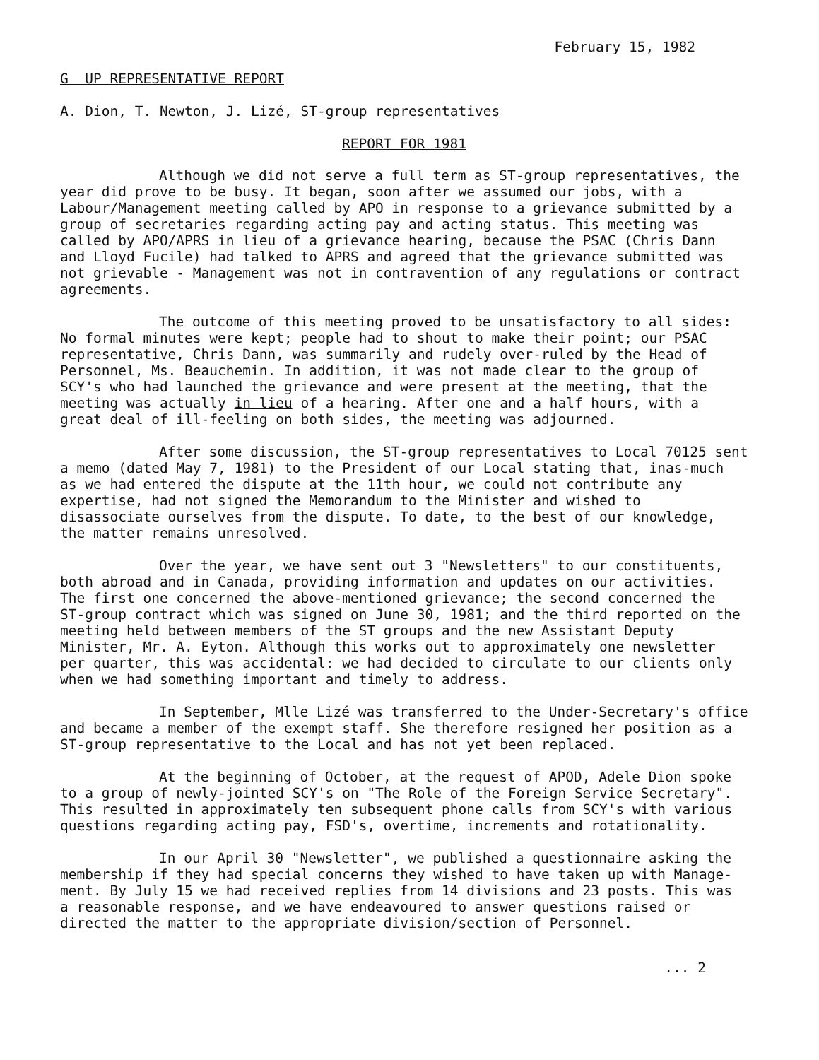February 15, 1982
G UP REPRESENTATIVE REPORT
A. Dion, T. Newton, J. Lizé, ST-group representatives
REPORT FOR 1981
Although we did not serve a full term as ST-group representatives, the year did prove to be busy. It began, soon after we assumed our jobs, with a Labour/Management meeting called by APO in response to a grievance submitted by a group of secretaries regarding acting pay and acting status. This meeting was called by APO/APRS in lieu of a grievance hearing, because the PSAC (Chris Dann and Lloyd Fucile) had talked to APRS and agreed that the grievance submitted was not grievable - Management was not in contravention of any regulations or contract agreements.
The outcome of this meeting proved to be unsatisfactory to all sides: No formal minutes were kept; people had to shout to make their point; our PSAC representative, Chris Dann, was summarily and rudely over-ruled by the Head of Personnel, Ms. Beauchemin. In addition, it was not made clear to the group of SCY's who had launched the grievance and were present at the meeting, that the meeting was actually in lieu of a hearing. After one and a half hours, with a great deal of ill-feeling on both sides, the meeting was adjourned.
After some discussion, the ST-group representatives to Local 70125 sent a memo (dated May 7, 1981) to the President of our Local stating that, inas-much as we had entered the dispute at the 11th hour, we could not contribute any expertise, had not signed the Memorandum to the Minister and wished to disassociate ourselves from the dispute. To date, to the best of our knowledge, the matter remains unresolved.
Over the year, we have sent out 3 "Newsletters" to our constituents, both abroad and in Canada, providing information and updates on our activities. The first one concerned the above-mentioned grievance; the second concerned the ST-group contract which was signed on June 30, 1981; and the third reported on the meeting held between members of the ST groups and the new Assistant Deputy Minister, Mr. A. Eyton. Although this works out to approximately one newsletter per quarter, this was accidental: we had decided to circulate to our clients only when we had something important and timely to address.
In September, Mlle Lizé was transferred to the Under-Secretary's office and became a member of the exempt staff. She therefore resigned her position as a ST-group representative to the Local and has not yet been replaced.
At the beginning of October, at the request of APOD, Adele Dion spoke to a group of newly-jointed SCY's on "The Role of the Foreign Service Secretary". This resulted in approximately ten subsequent phone calls from SCY's with various questions regarding acting pay, FSD's, overtime, increments and rotationality.
In our April 30 "Newsletter", we published a questionnaire asking the membership if they had special concerns they wished to have taken up with Manage-ment. By July 15 we had received replies from 14 divisions and 23 posts. This was a reasonable response, and we have endeavoured to answer questions raised or directed the matter to the appropriate division/section of Personnel.
... 2